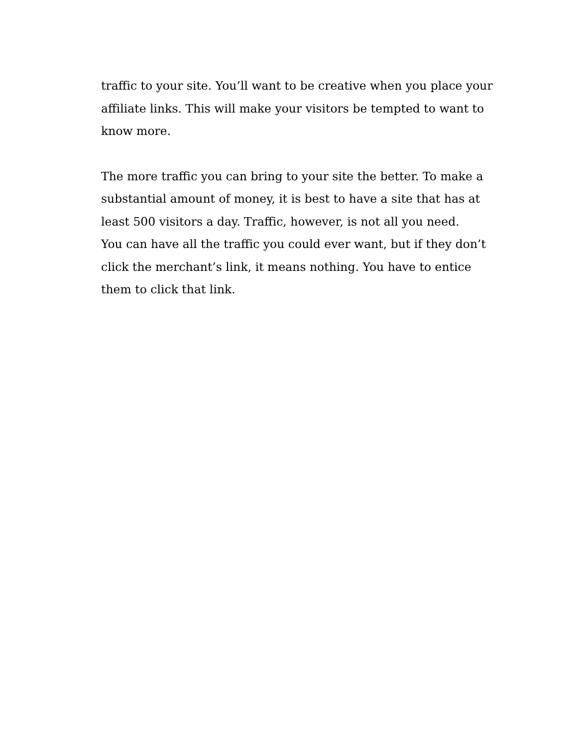traffic to your site. You’ll want to be creative when you place your affiliate links. This will make your visitors be tempted to want to know more.
The more traffic you can bring to your site the better. To make a substantial amount of money, it is best to have a site that has at least 500 visitors a day. Traffic, however, is not all you need.
You can have all the traffic you could ever want, but if they don’t click the merchant’s link, it means nothing. You have to entice them to click that link.